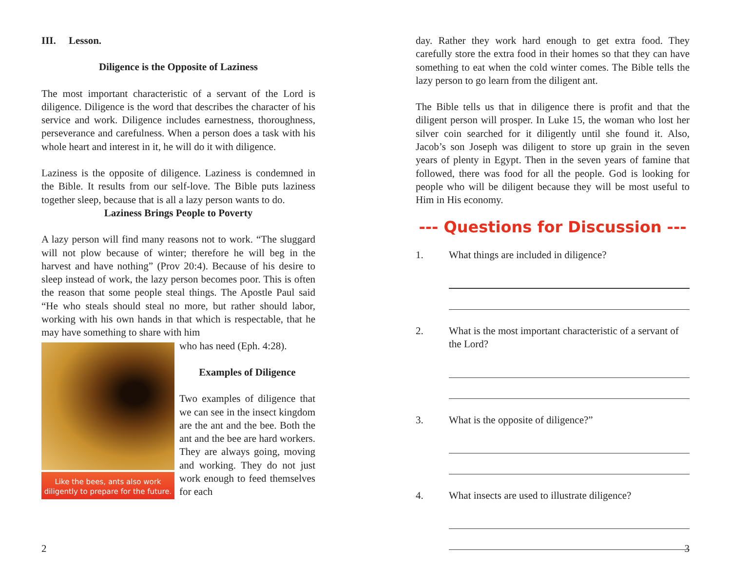III. Lesson.
Diligence is the Opposite of Laziness
The most important characteristic of a servant of the Lord is diligence. Diligence is the word that describes the character of his service and work. Diligence includes earnestness, thoroughness, perseverance and carefulness. When a person does a task with his whole heart and interest in it, he will do it with diligence.
Laziness is the opposite of diligence. Laziness is condemned in the Bible. It results from our self-love. The Bible puts laziness together sleep, because that is all a lazy person wants to do.
Laziness Brings People to Poverty
A lazy person will find many reasons not to work. “The sluggard will not plow because of winter; therefore he will beg in the harvest and have nothing” (Prov 20:4). Because of his desire to sleep instead of work, the lazy person becomes poor. This is often the reason that some people steal things. The Apostle Paul said “He who steals should steal no more, but rather should labor, working with his own hands in that which is respectable, that he may have something to share with him
Like the bees, ants also work diligently to prepare for the future.
who has need (Eph. 4:28).
Examples of Diligence
Two examples of diligence that we can see in the insect kingdom are the ant and the bee. Both the ant and the bee are hard workers. They are always going, moving and working. They do not just work enough to feed themselves for each
2
day. Rather they work hard enough to get extra food. They carefully store the extra food in their homes so that they can have something to eat when the cold winter comes. The Bible tells the lazy person to go learn from the diligent ant.
The Bible tells us that in diligence there is profit and that the diligent person will prosper. In Luke 15, the woman who lost her silver coin searched for it diligently until she found it. Also, Jacob’s son Joseph was diligent to store up grain in the seven years of plenty in Egypt. Then in the seven years of famine that followed, there was food for all the people. God is looking for people who will be diligent because they will be most useful to Him in His economy.
--- Questions for Discussion ---
1. What things are included in diligence?
2. What is the most important characteristic of a servant of the Lord?
3. What is the opposite of diligence?”
4. What insects are used to illustrate diligence?
3